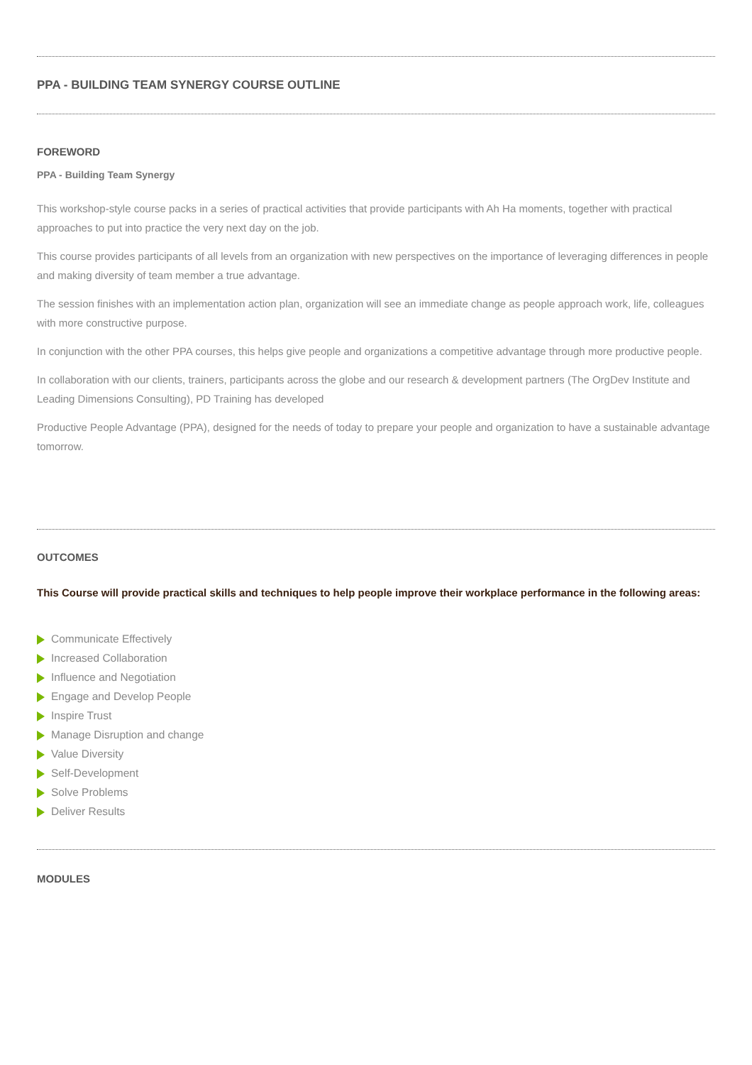PPA - BUILDING TEAM SYNERGY COURSE OUTLINE
FOREWORD
PPA - Building Team Synergy
This workshop-style course packs in a series of practical activities that provide participants with Ah Ha moments, together with practical approaches to put into practice the very next day on the job.
This course provides participants of all levels from an organization with new perspectives on the importance of leveraging differences in people and making diversity of team member a true advantage.
The session finishes with an implementation action plan, organization will see an immediate change as people approach work, life, colleagues with more constructive purpose.
In conjunction with the other PPA courses, this helps give people and organizations a competitive advantage through more productive people.
In collaboration with our clients, trainers, participants across the globe and our research & development partners (The OrgDev Institute and Leading Dimensions Consulting), PD Training has developed
Productive People Advantage (PPA), designed for the needs of today to prepare your people and organization to have a sustainable advantage tomorrow.
OUTCOMES
This Course will provide practical skills and techniques to help people improve their workplace performance in the following areas:
Communicate Effectively
Increased Collaboration
Influence and Negotiation
Engage and Develop People
Inspire Trust
Manage Disruption and change
Value Diversity
Self-Development
Solve Problems
Deliver Results
MODULES